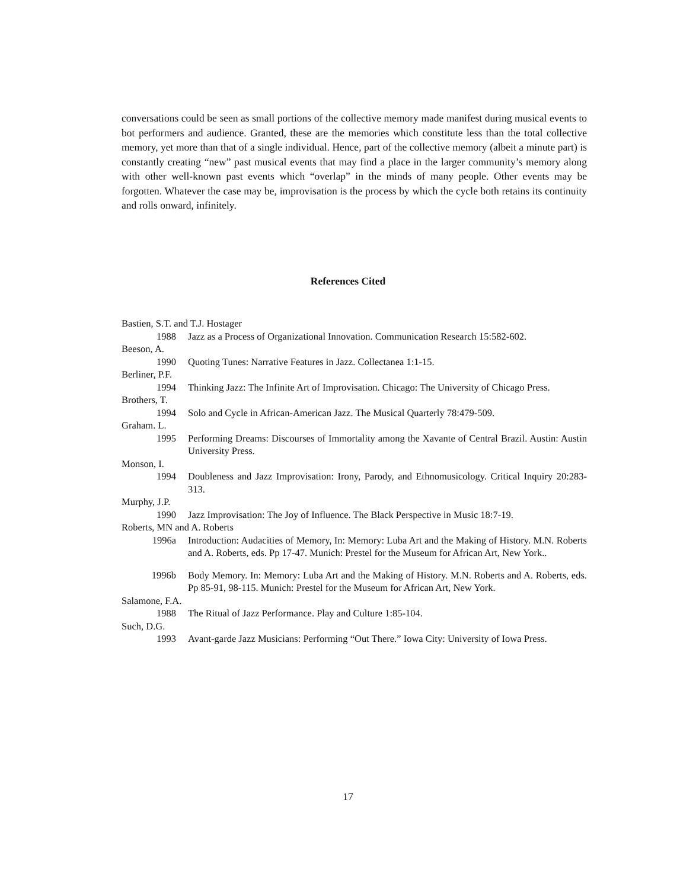conversations could be seen as small portions of the collective memory made manifest during musical events to bot performers and audience. Granted, these are the memories which constitute less than the total collective memory, yet more than that of a single individual. Hence, part of the collective memory (albeit a minute part) is constantly creating “new” past musical events that may find a place in the larger community’s memory along with other well-known past events which “overlap” in the minds of many people. Other events may be forgotten. Whatever the case may be, improvisation is the process by which the cycle both retains its continuity and rolls onward, infinitely.
References Cited
Bastien, S.T. and T.J. Hostager
1988 Jazz as a Process of Organizational Innovation. Communication Research 15:582-602.
Beeson, A.
1990 Quoting Tunes: Narrative Features in Jazz. Collectanea 1:1-15.
Berliner, P.F.
1994 Thinking Jazz: The Infinite Art of Improvisation. Chicago: The University of Chicago Press.
Brothers, T.
1994 Solo and Cycle in African-American Jazz. The Musical Quarterly 78:479-509.
Graham. L.
1995 Performing Dreams: Discourses of Immortality among the Xavante of Central Brazil. Austin: Austin University Press.
Monson, I.
1994 Doubleness and Jazz Improvisation: Irony, Parody, and Ethnomusicology. Critical Inquiry 20:283-313.
Murphy, J.P.
1990 Jazz Improvisation: The Joy of Influence. The Black Perspective in Music 18:7-19.
Roberts, MN and A. Roberts
1996a Introduction: Audacities of Memory, In: Memory: Luba Art and the Making of History. M.N. Roberts and A. Roberts, eds. Pp 17-47. Munich: Prestel for the Museum for African Art, New York..
1996b Body Memory. In: Memory: Luba Art and the Making of History. M.N. Roberts and A. Roberts, eds. Pp 85-91, 98-115. Munich: Prestel for the Museum for African Art, New York.
Salamone, F.A.
1988 The Ritual of Jazz Performance. Play and Culture 1:85-104.
Such, D.G.
1993 Avant-garde Jazz Musicians: Performing “Out There.” Iowa City: University of Iowa Press.
17